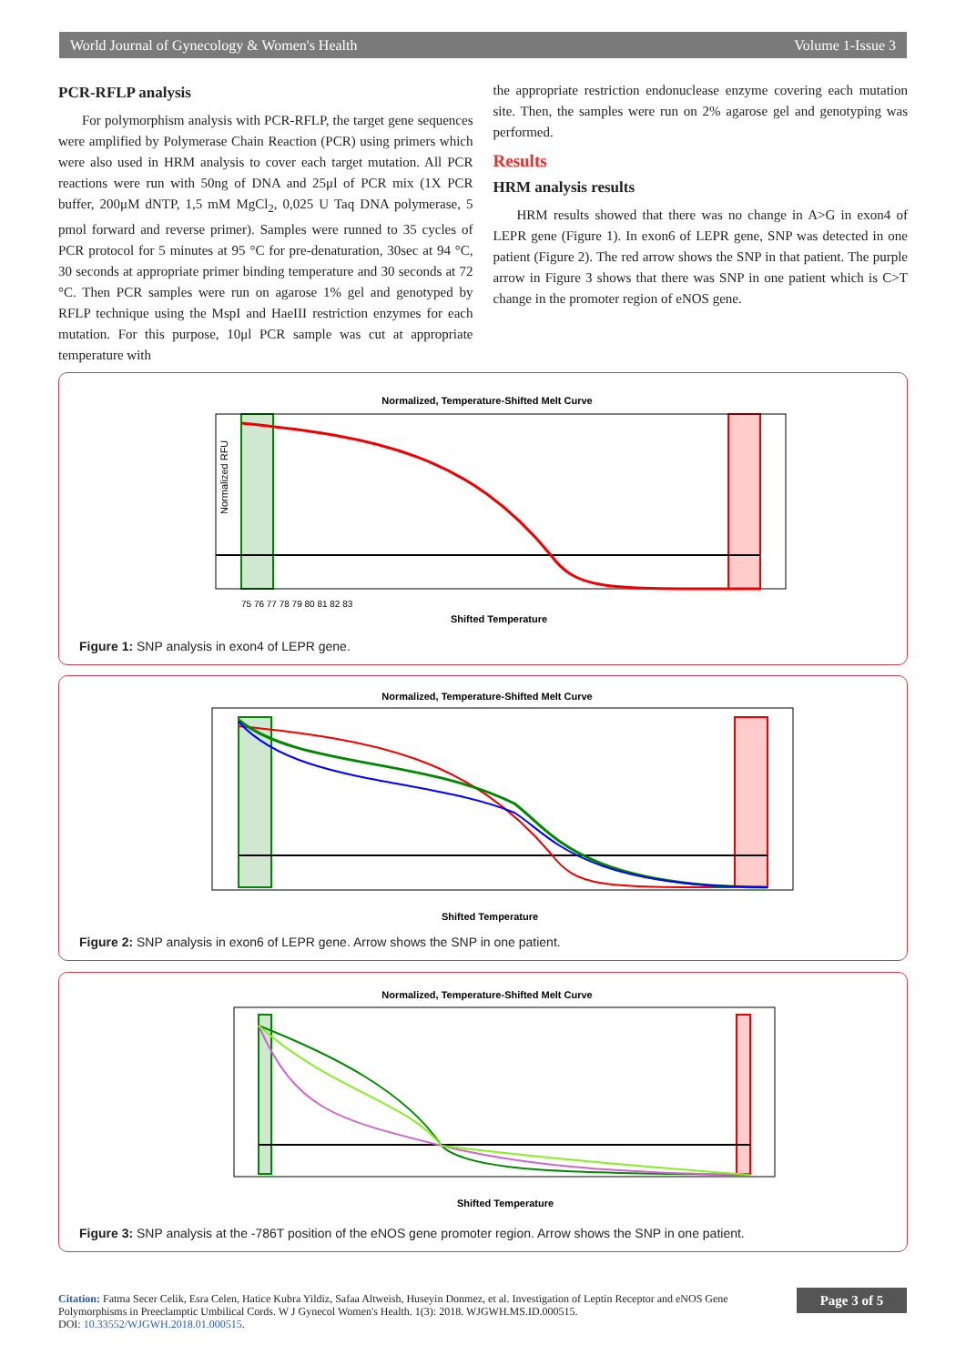World Journal of Gynecology & Women's Health Volume 1-Issue 3
PCR-RFLP analysis
For polymorphism analysis with PCR-RFLP, the target gene sequences were amplified by Polymerase Chain Reaction (PCR) using primers which were also used in HRM analysis to cover each target mutation. All PCR reactions were run with 50ng of DNA and 25μl of PCR mix (1X PCR buffer, 200μM dNTP, 1,5 mM MgCl<sub>2</sub>, 0,025 U Taq DNA polymerase, 5 pmol forward and reverse primer). Samples were runned to 35 cycles of PCR protocol for 5 minutes at 95 °C for pre-denaturation, 30sec at 94 °C, 30 seconds at appropriate primer binding temperature and 30 seconds at 72 °C. Then PCR samples were run on agarose 1% gel and genotyped by RFLP technique using the MspI and HaeIII restriction enzymes for each mutation. For this purpose, 10μl PCR sample was cut at appropriate temperature with
the appropriate restriction endonuclease enzyme covering each mutation site. Then, the samples were run on 2% agarose gel and genotyping was performed.
Results
HRM analysis results
HRM results showed that there was no change in A>G in exon4 of LEPR gene (Figure 1). In exon6 of LEPR gene, SNP was detected in one patient (Figure 2). The red arrow shows the SNP in that patient. The purple arrow in Figure 3 shows that there was SNP in one patient which is C>T change in the promoter region of eNOS gene.
Normalized, Temperature-Shifted Melt Curve
Normalized RFU
Shifted Temperature
75 76 77 78 79 80 81 82 83
Figure 1: SNP analysis in exon4 of LEPR gene.
Normalized, Temperature-Shifted Melt Curve
Shifted Temperature
Figure 2: SNP analysis in exon6 of LEPR gene. Arrow shows the SNP in one patient.
Normalized, Temperature-Shifted Melt Curve
Shifted Temperature
Figure 3: SNP analysis at the -786T position of the eNOS gene promoter region. Arrow shows the SNP in one patient.
Citation: Fatma Secer Celik, Esra Celen, Hatice Kubra Yildiz, Safaa Altweish, Huseyin Donmez, et al. Investigation of Leptin Receptor and eNOS Gene Polymorphisms in Preeclamptic Umbilical Cords. W J Gynecol Women's Health. 1(3): 2018. WJGWH.MS.ID.000515.
DOI: 10.33552/WJGWH.2018.01.000515.
Page 3 of 5